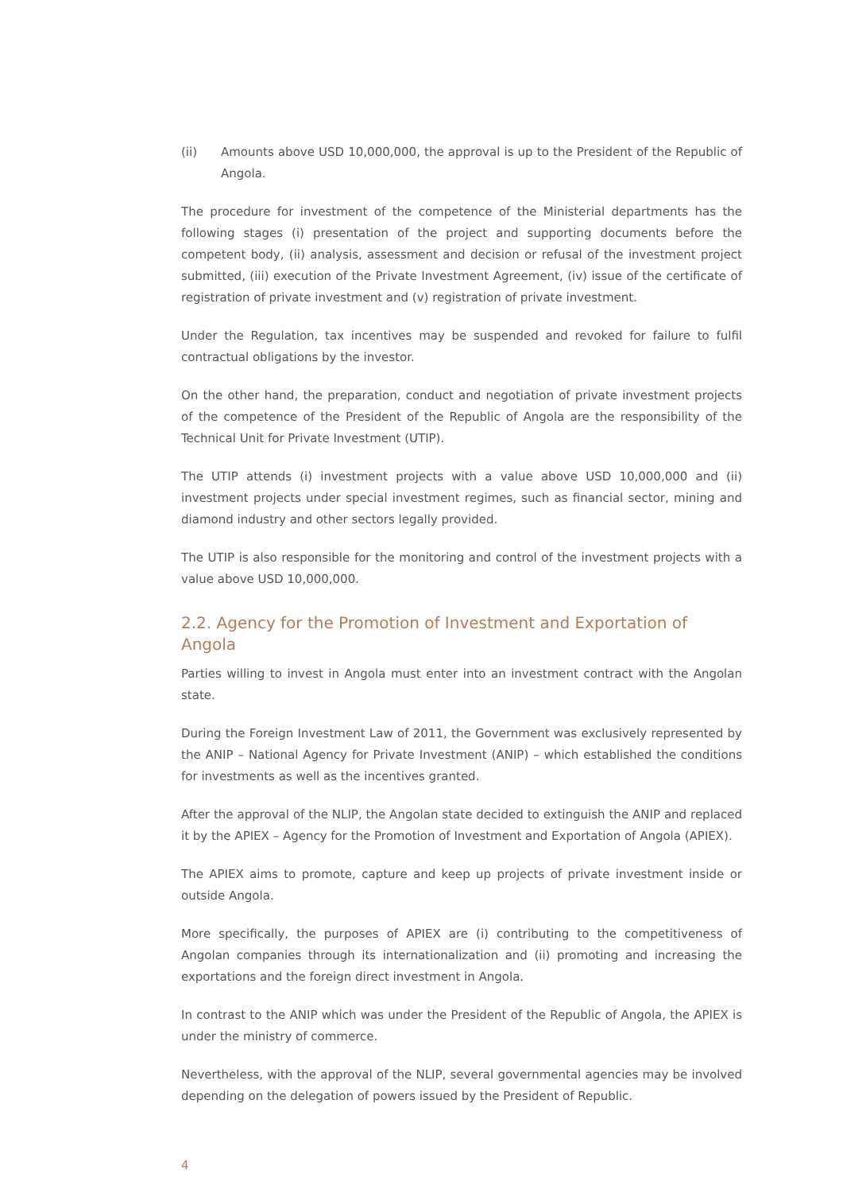(ii) Amounts above USD 10,000,000, the approval is up to the President of the Republic of Angola.
The procedure for investment of the competence of the Ministerial departments has the following stages (i) presentation of the project and supporting documents before the competent body, (ii) analysis, assessment and decision or refusal of the investment project submitted, (iii) execution of the Private Investment Agreement, (iv) issue of the certificate of registration of private investment and (v) registration of private investment.
Under the Regulation, tax incentives may be suspended and revoked for failure to fulfil contractual obligations by the investor.
On the other hand, the preparation, conduct and negotiation of private investment projects of the competence of the President of the Republic of Angola are the responsibility of the Technical Unit for Private Investment (UTIP).
The UTIP attends (i) investment projects with a value above USD 10,000,000 and (ii) investment projects under special investment regimes, such as financial sector, mining and diamond industry and other sectors legally provided.
The UTIP is also responsible for the monitoring and control of the investment projects with a value above USD 10,000,000.
2.2. Agency for the Promotion of Investment and Exportation of Angola
Parties willing to invest in Angola must enter into an investment contract with the Angolan state.
During the Foreign Investment Law of 2011, the Government was exclusively represented by the ANIP – National Agency for Private Investment (ANIP) – which established the conditions for investments as well as the incentives granted.
After the approval of the NLIP, the Angolan state decided to extinguish the ANIP and replaced it by the APIEX – Agency for the Promotion of Investment and Exportation of Angola (APIEX).
The APIEX aims to promote, capture and keep up projects of private investment inside or outside Angola.
More specifically, the purposes of APIEX are (i) contributing to the competitiveness of Angolan companies through its internationalization and (ii) promoting and increasing the exportations and the foreign direct investment in Angola.
In contrast to the ANIP which was under the President of the Republic of Angola, the APIEX is under the ministry of commerce.
Nevertheless, with the approval of the NLIP, several governmental agencies may be involved depending on the delegation of powers issued by the President of Republic.
4